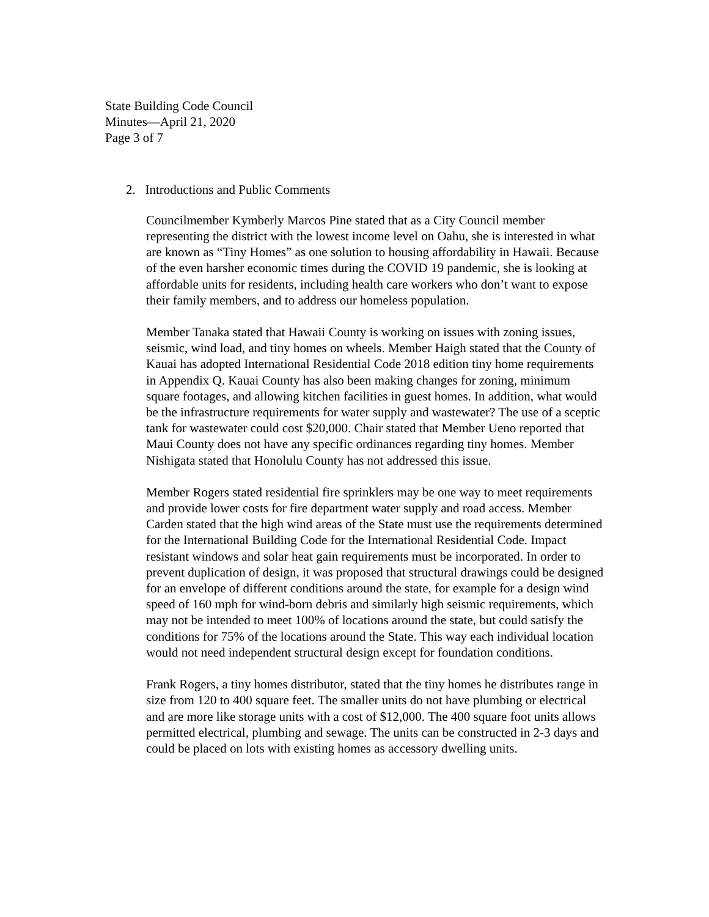State Building Code Council
Minutes—April 21, 2020
Page 3 of 7
2. Introductions and Public Comments
Councilmember Kymberly Marcos Pine stated that as a City Council member representing the district with the lowest income level on Oahu, she is interested in what are known as “Tiny Homes” as one solution to housing affordability in Hawaii. Because of the even harsher economic times during the COVID 19 pandemic, she is looking at affordable units for residents, including health care workers who don’t want to expose their family members, and to address our homeless population.
Member Tanaka stated that Hawaii County is working on issues with zoning issues, seismic, wind load, and tiny homes on wheels. Member Haigh stated that the County of Kauai has adopted International Residential Code 2018 edition tiny home requirements in Appendix Q. Kauai County has also been making changes for zoning, minimum square footages, and allowing kitchen facilities in guest homes. In addition, what would be the infrastructure requirements for water supply and wastewater? The use of a sceptic tank for wastewater could cost $20,000. Chair stated that Member Ueno reported that Maui County does not have any specific ordinances regarding tiny homes. Member Nishigata stated that Honolulu County has not addressed this issue.
Member Rogers stated residential fire sprinklers may be one way to meet requirements and provide lower costs for fire department water supply and road access. Member Carden stated that the high wind areas of the State must use the requirements determined for the International Building Code for the International Residential Code. Impact resistant windows and solar heat gain requirements must be incorporated. In order to prevent duplication of design, it was proposed that structural drawings could be designed for an envelope of different conditions around the state, for example for a design wind speed of 160 mph for wind-born debris and similarly high seismic requirements, which may not be intended to meet 100% of locations around the state, but could satisfy the conditions for 75% of the locations around the State. This way each individual location would not need independent structural design except for foundation conditions.
Frank Rogers, a tiny homes distributor, stated that the tiny homes he distributes range in size from 120 to 400 square feet. The smaller units do not have plumbing or electrical and are more like storage units with a cost of $12,000. The 400 square foot units allows permitted electrical, plumbing and sewage. The units can be constructed in 2-3 days and could be placed on lots with existing homes as accessory dwelling units.